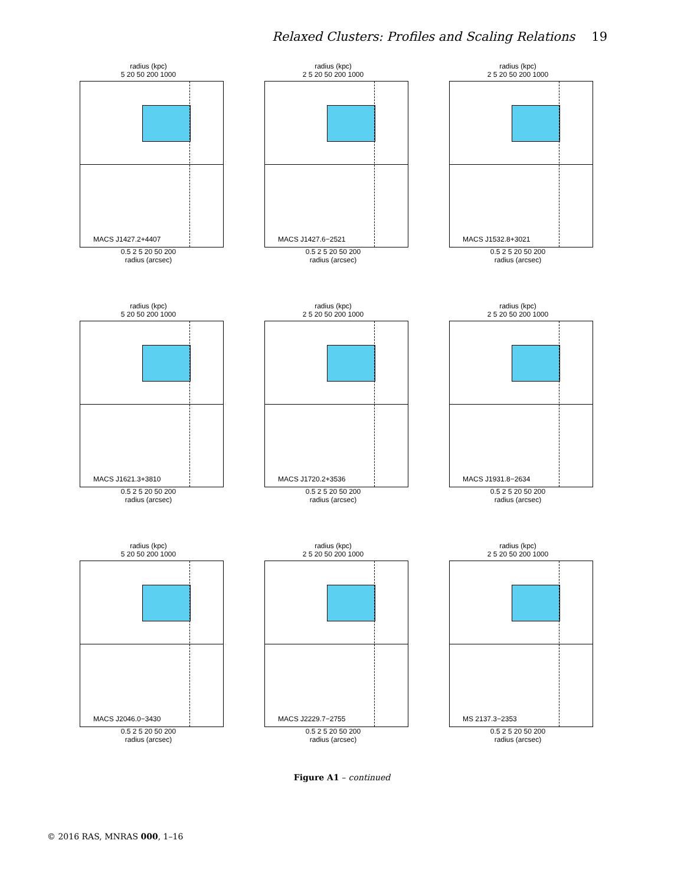Relaxed Clusters: Profiles and Scaling Relations 19
radius (kpc)
5 20 50 200 1000
MACS J1427.2+4407
0.5 2 5 20 50 200
radius (arcsec)
radius (kpc)
2 5 20 50 200 1000
MACS J1427.6−2521
0.5 2 5 20 50 200
radius (arcsec)
radius (kpc)
2 5 20 50 200 1000
MACS J1532.8+3021
0.5 2 5 20 50 200
radius (arcsec)
radius (kpc)
5 20 50 200 1000
MACS J1621.3+3810
0.5 2 5 20 50 200
radius (arcsec)
radius (kpc)
2 5 20 50 200 1000
MACS J1720.2+3536
0.5 2 5 20 50 200
radius (arcsec)
radius (kpc)
2 5 20 50 200 1000
MACS J1931.8−2634
0.5 2 5 20 50 200
radius (arcsec)
radius (kpc)
5 20 50 200 1000
MACS J2046.0−3430
0.5 2 5 20 50 200
radius (arcsec)
radius (kpc)
2 5 20 50 200 1000
MACS J2229.7−2755
0.5 2 5 20 50 200
radius (arcsec)
radius (kpc)
2 5 20 50 200 1000
MS 2137.3−2353
0.5 2 5 20 50 200
radius (arcsec)
Figure A1 – continued
© 2016 RAS, MNRAS 000, 1–16